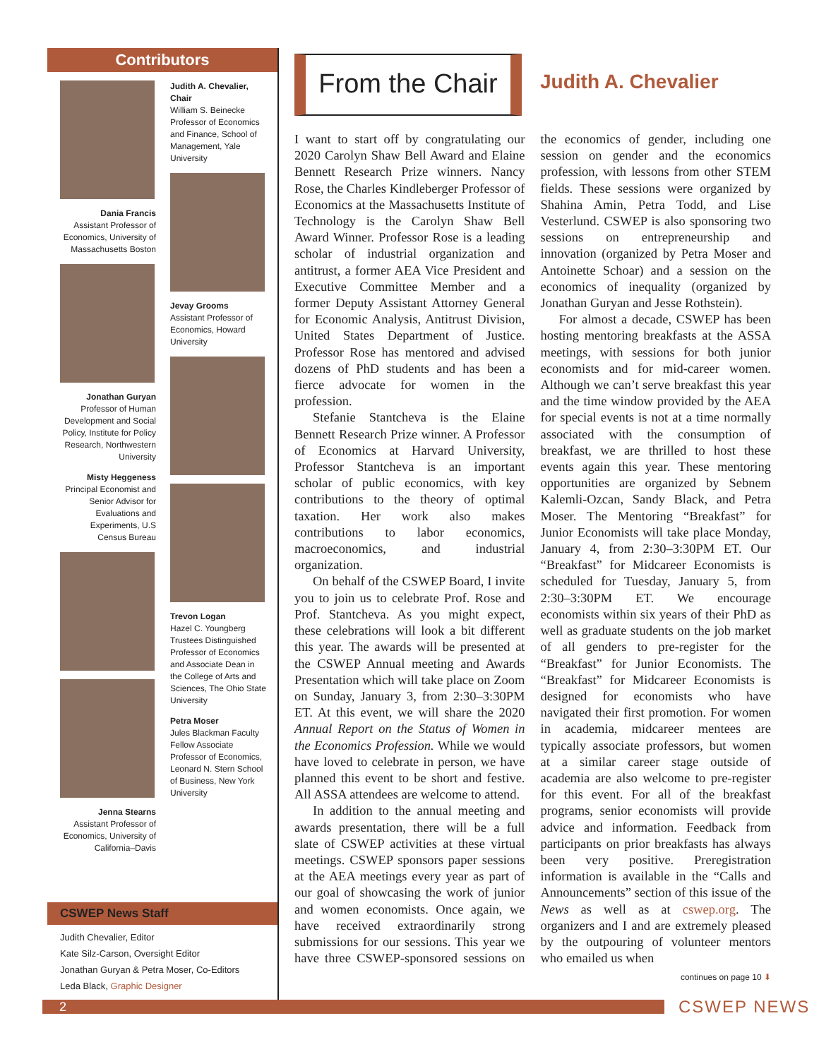Contributors
Dania Francis
Assistant Professor of Economics, University of Massachusetts Boston
Jonathan Guryan
Professor of Human Development and Social Policy, Institute for Policy Research, Northwestern University
Misty Heggeness
Principal Economist and Senior Advisor for Evaluations and Experiments, U.S Census Bureau
Jenna Stearns
Assistant Professor of Economics, University of California–Davis
Judith A. Chevalier, Chair
William S. Beinecke Professor of Economics and Finance, School of Management, Yale University
Jevay Grooms
Assistant Professor of Economics, Howard University
Trevon Logan
Hazel C. Youngberg Trustees Distinguished Professor of Economics and Associate Dean in the College of Arts and Sciences, The Ohio State University
Petra Moser
Jules Blackman Faculty Fellow Associate Professor of Economics, Leonard N. Stern School of Business, New York University
CSWEP News Staff
Judith Chevalier, Editor
Kate Silz-Carson, Oversight Editor
Jonathan Guryan & Petra Moser, Co-Editors
Leda Black, Graphic Designer
From the Chair
Judith A. Chevalier
I want to start off by congratulating our 2020 Carolyn Shaw Bell Award and Elaine Bennett Research Prize winners. Nancy Rose, the Charles Kindleberger Professor of Economics at the Massachusetts Institute of Technology is the Carolyn Shaw Bell Award Winner. Professor Rose is a leading scholar of industrial organization and antitrust, a former AEA Vice President and Executive Committee Member and a former Deputy Assistant Attorney General for Economic Analysis, Antitrust Division, United States Department of Justice. Professor Rose has mentored and advised dozens of PhD students and has been a fierce advocate for women in the profession.
Stefanie Stantcheva is the Elaine Bennett Research Prize winner. A Professor of Economics at Harvard University, Professor Stantcheva is an important scholar of public economics, with key contributions to the theory of optimal taxation. Her work also makes contributions to labor economics, macroeconomics, and industrial organization.
On behalf of the CSWEP Board, I invite you to join us to celebrate Prof. Rose and Prof. Stantcheva. As you might expect, these celebrations will look a bit different this year. The awards will be presented at the CSWEP Annual meeting and Awards Presentation which will take place on Zoom on Sunday, January 3, from 2:30–3:30PM ET. At this event, we will share the 2020 Annual Report on the Status of Women in the Economics Profession. While we would have loved to celebrate in person, we have planned this event to be short and festive. All ASSA attendees are welcome to attend.
In addition to the annual meeting and awards presentation, there will be a full slate of CSWEP activities at these virtual meetings. CSWEP sponsors paper sessions at the AEA meetings every year as part of our goal of showcasing the work of junior and women economists. Once again, we have received extraordinarily strong submissions for our sessions. This year we have three CSWEP-sponsored sessions on the economics of gender, including one session on gender and the economics profession, with lessons from other STEM fields. These sessions were organized by Shahina Amin, Petra Todd, and Lise Vesterlund. CSWEP is also sponsoring two sessions on entrepreneurship and innovation (organized by Petra Moser and Antoinette Schoar) and a session on the economics of inequality (organized by Jonathan Guryan and Jesse Rothstein).
For almost a decade, CSWEP has been hosting mentoring breakfasts at the ASSA meetings, with sessions for both junior economists and for mid-career women. Although we can’t serve breakfast this year and the time window provided by the AEA for special events is not at a time normally associated with the consumption of breakfast, we are thrilled to host these events again this year. These mentoring opportunities are organized by Sebnem Kalemli-Ozcan, Sandy Black, and Petra Moser. The Mentoring “Breakfast” for Junior Economists will take place Monday, January 4, from 2:30–3:30PM ET. Our “Breakfast” for Midcareer Economists is scheduled for Tuesday, January 5, from 2:30–3:30PM ET. We encourage economists within six years of their PhD as well as graduate students on the job market of all genders to pre-register for the “Breakfast” for Junior Economists. The “Breakfast” for Midcareer Economists is designed for economists who have navigated their first promotion. For women in academia, midcareer mentees are typically associate professors, but women at a similar career stage outside of academia are also welcome to pre-register for this event. For all of the breakfast programs, senior economists will provide advice and information. Feedback from participants on prior breakfasts has always been very positive. Preregistration information is available in the “Calls and Announcements” section of this issue of the News as well as at cswep.org. The organizers and I and are extremely pleased by the outpouring of volunteer mentors who emailed us when
continues on page 10 ⬇
2
CSWEP NEWS